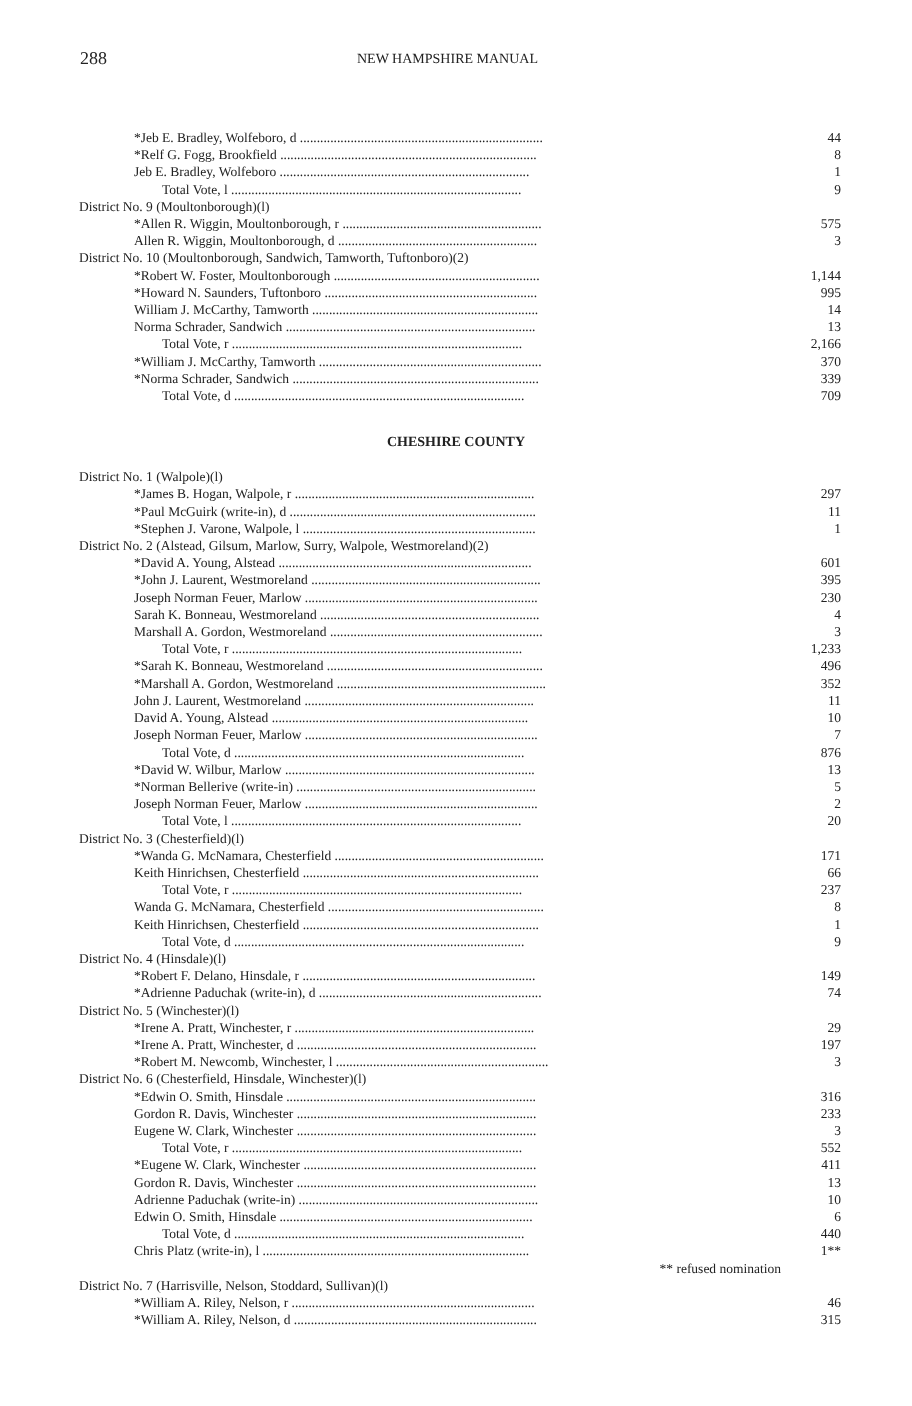288 NEW HAMPSHIRE MANUAL
| *Jeb E. Bradley, Wolfeboro, d ........................................................................ | 44 |
| *Relf G. Fogg, Brookfield ............................................................................ | 8 |
| Jeb E. Bradley, Wolfeboro .......................................................................... | 1 |
| Total Vote, l ...................................................................................... | 9 |
| District No. 9 (Moultonborough)(l) | |
| *Allen R. Wiggin, Moultonborough, r ........................................................... | 575 |
| Allen R. Wiggin, Moultonborough, d ........................................................... | 3 |
| District No. 10 (Moultonborough, Sandwich, Tamworth, Tuftonboro)(2) | |
| *Robert W. Foster, Moultonborough ............................................................. | 1,144 |
| *Howard N. Saunders, Tuftonboro ............................................................... | 995 |
| William J. McCarthy, Tamworth ................................................................... | 14 |
| Norma Schrader, Sandwich .......................................................................... | 13 |
| Total Vote, r ...................................................................................... | 2,166 |
| *William J. McCarthy, Tamworth .................................................................. | 370 |
| *Norma Schrader, Sandwich ......................................................................... | 339 |
| Total Vote, d ...................................................................................... | 709 |
CHESHIRE COUNTY
| District No. 1 (Walpole)(l) | |
| *James B. Hogan, Walpole, r ....................................................................... | 297 |
| *Paul McGuirk (write-in), d ......................................................................... | 11 |
| *Stephen J. Varone, Walpole, l ..................................................................... | 1 |
| District No. 2 (Alstead, Gilsum, Marlow, Surry, Walpole, Westmoreland)(2) | |
| *David A. Young, Alstead ........................................................................... | 601 |
| *John J. Laurent, Westmoreland .................................................................... | 395 |
| Joseph Norman Feuer, Marlow ..................................................................... | 230 |
| Sarah K. Bonneau, Westmoreland ................................................................. | 4 |
| Marshall A. Gordon, Westmoreland ............................................................... | 3 |
| Total Vote, r ...................................................................................... | 1,233 |
| *Sarah K. Bonneau, Westmoreland ................................................................ | 496 |
| *Marshall A. Gordon, Westmoreland .............................................................. | 352 |
| John J. Laurent, Westmoreland .................................................................... | 11 |
| David A. Young, Alstead ............................................................................ | 10 |
| Joseph Norman Feuer, Marlow ..................................................................... | 7 |
| Total Vote, d ...................................................................................... | 876 |
| *David W. Wilbur, Marlow .......................................................................... | 13 |
| *Norman Bellerive (write-in) ....................................................................... | 5 |
| Joseph Norman Feuer, Marlow ..................................................................... | 2 |
| Total Vote, l ...................................................................................... | 20 |
| District No. 3 (Chesterfield)(l) | |
| *Wanda G. McNamara, Chesterfield .............................................................. | 171 |
| Keith Hinrichsen, Chesterfield ...................................................................... | 66 |
| Total Vote, r ...................................................................................... | 237 |
| Wanda G. McNamara, Chesterfield ................................................................ | 8 |
| Keith Hinrichsen, Chesterfield ...................................................................... | 1 |
| Total Vote, d ...................................................................................... | 9 |
| District No. 4 (Hinsdale)(l) | |
| *Robert F. Delano, Hinsdale, r ..................................................................... | 149 |
| *Adrienne Paduchak (write-in), d .................................................................. | 74 |
| District No. 5 (Winchester)(l) | |
| *Irene A. Pratt, Winchester, r ....................................................................... | 29 |
| *Irene A. Pratt, Winchester, d ....................................................................... | 197 |
| *Robert M. Newcomb, Winchester, l ............................................................... | 3 |
| District No. 6 (Chesterfield, Hinsdale, Winchester)(l) | |
| *Edwin O. Smith, Hinsdale .......................................................................... | 316 |
| Gordon R. Davis, Winchester ....................................................................... | 233 |
| Eugene W. Clark, Winchester ....................................................................... | 3 |
| Total Vote, r ...................................................................................... | 552 |
| *Eugene W. Clark, Winchester ..................................................................... | 411 |
| Gordon R. Davis, Winchester ....................................................................... | 13 |
| Adrienne Paduchak (write-in) ....................................................................... | 10 |
| Edwin O. Smith, Hinsdale ........................................................................... | 6 |
| Total Vote, d ...................................................................................... | 440 |
| Chris Platz (write-in), l ............................................................................... | 1** |
| ** refused nomination | |
| District No. 7 (Harrisville, Nelson, Stoddard, Sullivan)(l) | |
| *William A. Riley, Nelson, r ........................................................................ | 46 |
| *William A. Riley, Nelson, d ........................................................................ | 315 |